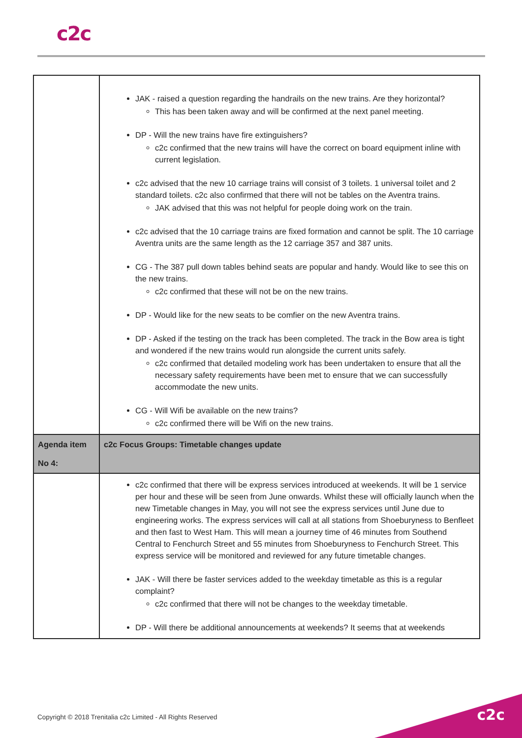c2c
| | JAK - raised a question regarding the handrails on the new trains. Are they horizontal? This has been taken away and will be confirmed at the next panel meeting. DP - Will the new trains have fire extinguishers? c2c confirmed that the new trains will have the correct on board equipment inline with current legislation. c2c advised that the new 10 carriage trains will consist of 3 toilets. 1 universal toilet and 2 standard toilets. c2c also confirmed that there will not be tables on the Aventra trains. JAK advised that this was not helpful for people doing work on the train. c2c advised that the 10 carriage trains are fixed formation and cannot be split. The 10 carriage Aventra units are the same length as the 12 carriage 357 and 387 units. CG - The 387 pull down tables behind seats are popular and handy. Would like to see this on the new trains. c2c confirmed that these will not be on the new trains. DP - Would like for the new seats to be comfier on the new Aventra trains. DP - Asked if the testing on the track has been completed. The track in the Bow area is tight and wondered if the new trains would run alongside the current units safely. c2c confirmed that detailed modeling work has been undertaken to ensure that all the necessary safety requirements have been met to ensure that we can successfully accommodate the new units. CG - Will Wifi be available on the new trains? c2c confirmed there will be Wifi on the new trains. |
| Agenda item No 4: | c2c Focus Groups: Timetable changes update |
| | c2c confirmed that there will be express services introduced at weekends. It will be 1 service per hour and these will be seen from June onwards. Whilst these will officially launch when the new Timetable changes in May, you will not see the express services until June due to engineering works. The express services will call at all stations from Shoeburyness to Benfleet and then fast to West Ham. This will mean a journey time of 46 minutes from Southend Central to Fenchurch Street and 55 minutes from Shoeburyness to Fenchurch Street. This express service will be monitored and reviewed for any future timetable changes. JAK - Will there be faster services added to the weekday timetable as this is a regular complaint? c2c confirmed that there will not be changes to the weekday timetable. DP - Will there be additional announcements at weekends? It seems that at weekends |
Copyright © 2018 Trenitalia c2c Limited - All Rights Reserved
c2c